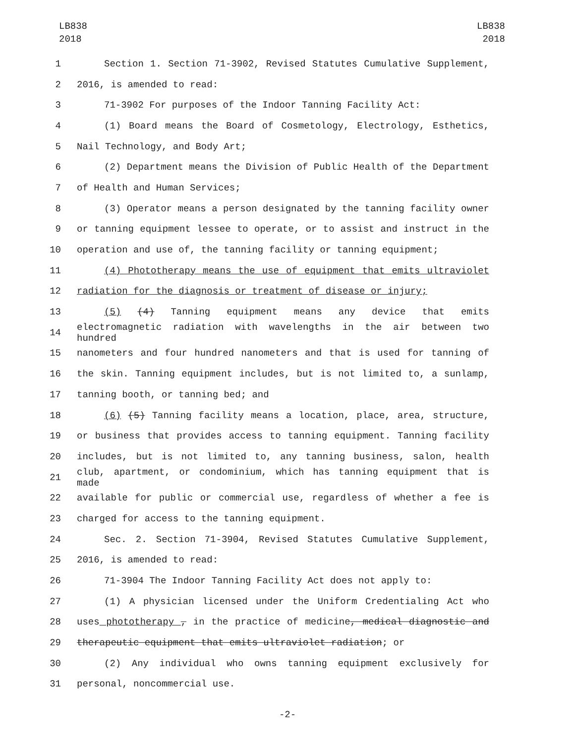LB838
2018
LB838
2018
1 Section 1. Section 71-3902, Revised Statutes Cumulative Supplement,
2 2016, is amended to read:
3 71-3902 For purposes of the Indoor Tanning Facility Act:
4 (1) Board means the Board of Cosmetology, Electrology, Esthetics,
5 Nail Technology, and Body Art;
6 (2) Department means the Division of Public Health of the Department
7 of Health and Human Services;
8 (3) Operator means a person designated by the tanning facility owner
9 or tanning equipment lessee to operate, or to assist and instruct in the
10 operation and use of, the tanning facility or tanning equipment;
11 (4) Phototherapy means the use of equipment that emits ultraviolet
12 radiation for the diagnosis or treatment of disease or injury;
13 (5) (4) Tanning equipment means any device that emits
14 electromagnetic radiation with wavelengths in the air between two hundred
15 nanometers and four hundred nanometers and that is used for tanning of
16 the skin. Tanning equipment includes, but is not limited to, a sunlamp,
17 tanning booth, or tanning bed; and
18 (6) (5) Tanning facility means a location, place, area, structure,
19 or business that provides access to tanning equipment. Tanning facility
20 includes, but is not limited to, any tanning business, salon, health
21 club, apartment, or condominium, which has tanning equipment that is made
22 available for public or commercial use, regardless of whether a fee is
23 charged for access to the tanning equipment.
24 Sec. 2. Section 71-3904, Revised Statutes Cumulative Supplement,
25 2016, is amended to read:
26 71-3904 The Indoor Tanning Facility Act does not apply to:
27 (1) A physician licensed under the Uniform Credentialing Act who
28 uses phototherapy , in the practice of medicine, medical diagnostic and
29 therapeutic equipment that emits ultraviolet radiation; or
30 (2) Any individual who owns tanning equipment exclusively for
31 personal, noncommercial use.
-2-